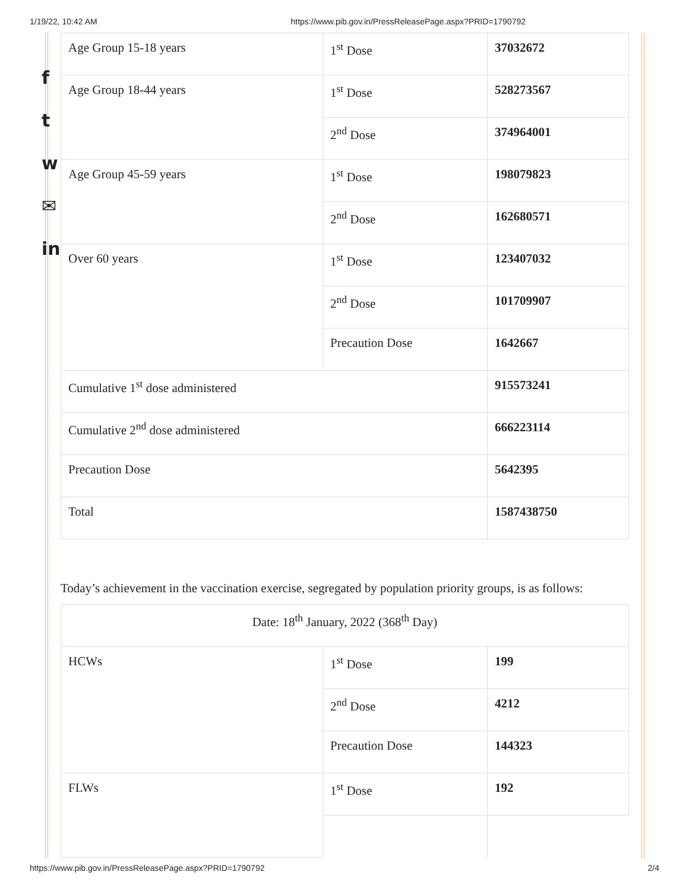1/19/22, 10:42 AM https://www.pib.gov.in/PressReleasePage.aspx?PRID=1790792
f
t
w
✉
in
| Age Group 15-18 years | 1<sup>st</sup> Dose | 37032672 |
| Age Group 18-44 years | 1<sup>st</sup> Dose | 528273567 |
| | 2<sup>nd</sup> Dose | 374964001 |
| Age Group 45-59 years | 1<sup>st</sup> Dose | 198079823 |
| | 2<sup>nd</sup> Dose | 162680571 |
| Over 60 years | 1<sup>st</sup> Dose | 123407032 |
| | 2<sup>nd</sup> Dose | 101709907 |
| | Precaution Dose | 1642667 |
| Cumulative 1<sup>st</sup> dose administered | | 915573241 |
| Cumulative 2<sup>nd</sup> dose administered | | 666223114 |
| Precaution Dose | | 5642395 |
| Total | | 1587438750 |
Today’s achievement in the vaccination exercise, segregated by population priority groups, is as follows:
| Date: 18<sup>th</sup> January, 2022 (368<sup>th</sup> Day) | | |
| HCWs | 1<sup>st</sup> Dose | 199 |
| | 2<sup>nd</sup> Dose | 4212 |
| | Precaution Dose | 144323 |
| FLWs | 1<sup>st</sup> Dose | 192 |
https://www.pib.gov.in/PressReleasePage.aspx?PRID=1790792 2/4